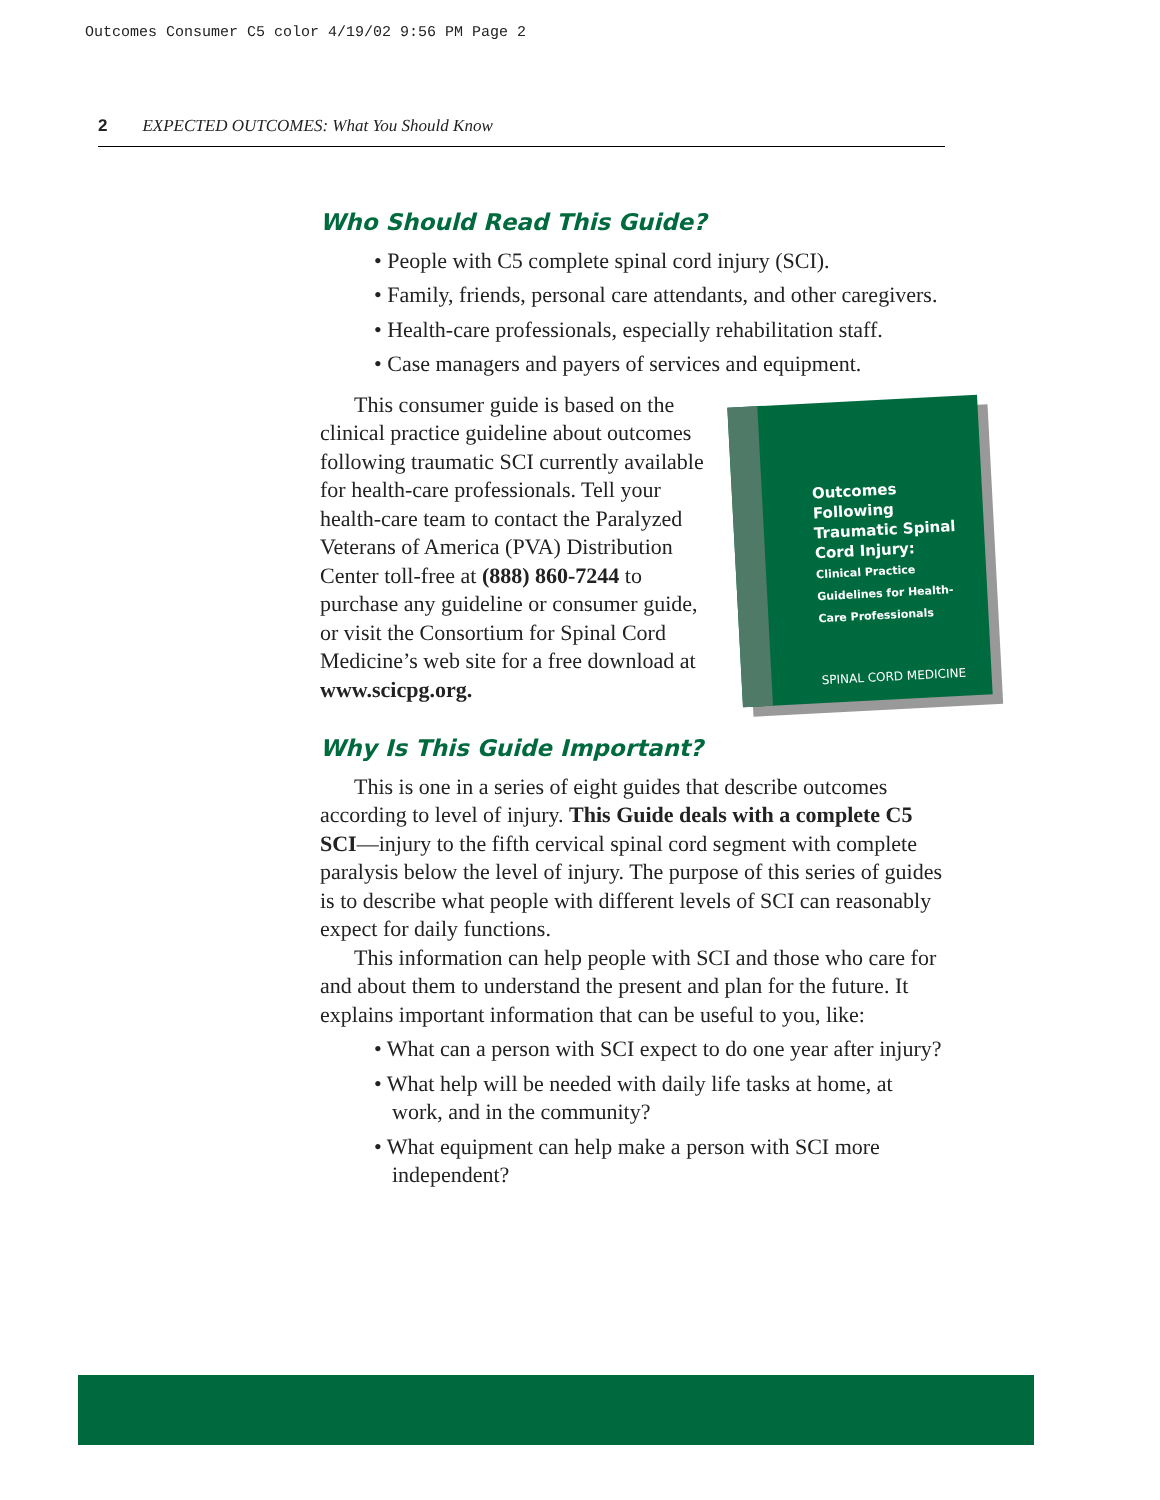Outcomes Consumer C5 color 4/19/02 9:56 PM Page 2
2 EXPECTED OUTCOMES: What You Should Know
Who Should Read This Guide?
• People with C5 complete spinal cord injury (SCI).
• Family, friends, personal care attendants, and other caregivers.
• Health-care professionals, especially rehabilitation staff.
• Case managers and payers of services and equipment.
Outcomes Following Traumatic Spinal Cord Injury:
Clinical Practice Guidelines for Health-Care Professionals
SPINAL CORD MEDICINE
This consumer guide is based on the clinical practice guideline about outcomes following traumatic SCI currently available for health-care professionals. Tell your health-care team to contact the Paralyzed Veterans of America (PVA) Distribution Center toll-free at (888) 860-7244 to purchase any guideline or consumer guide, or visit the Consortium for Spinal Cord Medicine’s web site for a free download at www.scicpg.org.
Why Is This Guide Important?
This is one in a series of eight guides that describe outcomes according to level of injury. This Guide deals with a complete C5 SCI—injury to the fifth cervical spinal cord segment with complete paralysis below the level of injury. The purpose of this series of guides is to describe what people with different levels of SCI can reasonably expect for daily functions.
This information can help people with SCI and those who care for and about them to understand the present and plan for the future. It explains important information that can be useful to you, like:
• What can a person with SCI expect to do one year after injury?
• What help will be needed with daily life tasks at home, at work, and in the community?
• What equipment can help make a person with SCI more independent?